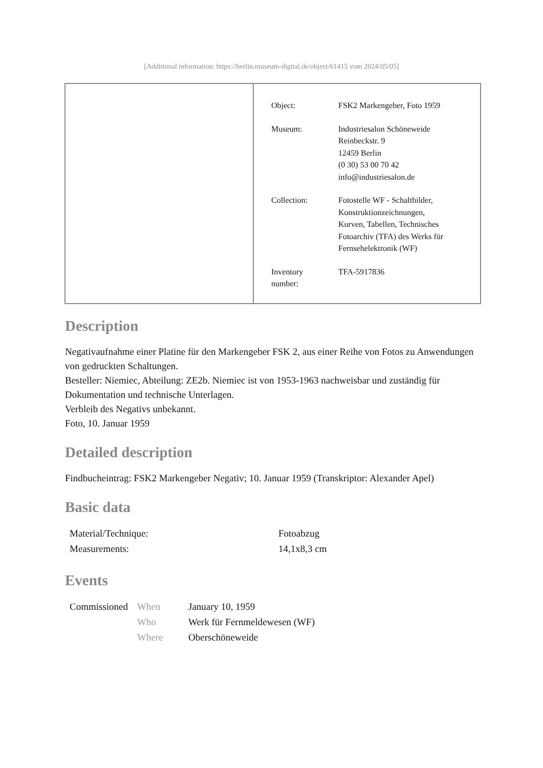[Additional information: https://berlin.museum-digital.de/object/61415 vom 2024/05/05]
| Object: | FSK2 Markengeber, Foto 1959 |
| Museum: | Industriesalon Schöneweide Reinbeckstr. 9 12459 Berlin (0 30) 53 00 70 42 info@industriesalon.de |
| Collection: | Fotostelle WF - Schaltbilder, Konstruktionzeichnungen, Kurven, Tabellen, Technisches Fotoarchiv (TFA) des Werks für Fernsehelektronik (WF) |
| Inventory number: | TFA-5917836 |
Description
Negativaufnahme einer Platine für den Markengeber FSK 2, aus einer Reihe von Fotos zu Anwendungen von gedruckten Schaltungen.
Besteller: Niemiec, Abteilung: ZE2b. Niemiec ist von 1953-1963 nachweisbar und zuständig für Dokumentation und technische Unterlagen.
Verbleib des Negativs unbekannt.
Foto, 10. Januar 1959
Detailed description
Findbucheintrag: FSK2 Markengeber Negativ; 10. Januar 1959 (Transkriptor: Alexander Apel)
Basic data
| Material/Technique: | Fotoabzug |
| Measurements: | 14,1x8,3 cm |
Events
| Commissioned | When | January 10, 1959 |
| | Who | Werk für Fernmeldewesen (WF) |
| | Where | Oberschöneweide |